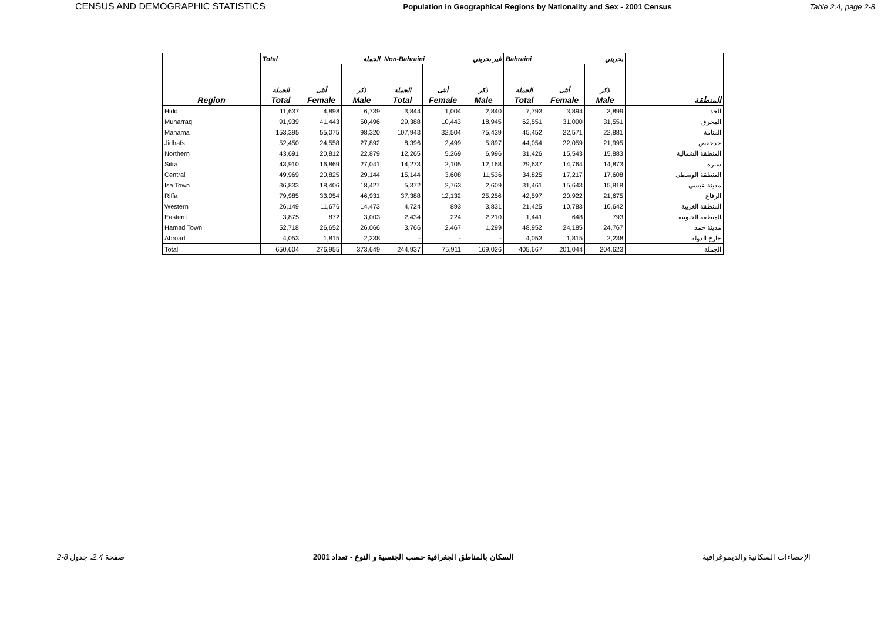CENSUS AND DEMOGRAPHIC STATISTICS Population in Geographical Regions by Nationality and Sex - 2001 Census Table 2.4, page 2-8
| | Total الجملة | | | Non-Bahraini غير بحريني | | | Bahraini بحريني | | | |
| --- | --- | --- | --- | --- | --- | --- | --- | --- | --- | --- |
| | الجملة | أنثى | ذكر | الجملة | أنثى | ذكر | الجملة | أنثى | ذكر | |
| Region | Total | Female | Male | Total | Female | Male | Total | Female | Male | المنطقة |
| Hidd | 11,637 | 4,898 | 6,739 | 3,844 | 1,004 | 2,840 | 7,793 | 3,894 | 3,899 | الحد |
| Muharraq | 91,939 | 41,443 | 50,496 | 29,388 | 10,443 | 18,945 | 62,551 | 31,000 | 31,551 | المحرق |
| Manama | 153,395 | 55,075 | 98,320 | 107,943 | 32,504 | 75,439 | 45,452 | 22,571 | 22,881 | المنامة |
| Jidhafs | 52,450 | 24,558 | 27,892 | 8,396 | 2,499 | 5,897 | 44,054 | 22,059 | 21,995 | جدحفص |
| Northern | 43,691 | 20,812 | 22,879 | 12,265 | 5,269 | 6,996 | 31,426 | 15,543 | 15,883 | المنطقة الشمالية |
| Sitra | 43,910 | 16,869 | 27,041 | 14,273 | 2,105 | 12,168 | 29,637 | 14,764 | 14,873 | سترة |
| Central | 49,969 | 20,825 | 29,144 | 15,144 | 3,608 | 11,536 | 34,825 | 17,217 | 17,608 | المنطقة الوسطى |
| Isa Town | 36,833 | 18,406 | 18,427 | 5,372 | 2,763 | 2,609 | 31,461 | 15,643 | 15,818 | مدينة عيسى |
| Riffa | 79,985 | 33,054 | 46,931 | 37,388 | 12,132 | 25,256 | 42,597 | 20,922 | 21,675 | الرفاع |
| Western | 26,149 | 11,676 | 14,473 | 4,724 | 893 | 3,831 | 21,425 | 10,783 | 10,642 | المنطقة الغربية |
| Eastern | 3,875 | 872 | 3,003 | 2,434 | 224 | 2,210 | 1,441 | 648 | 793 | المنطقة الجنوبية |
| Hamad Town | 52,718 | 26,652 | 26,066 | 3,766 | 2,467 | 1,299 | 48,952 | 24,185 | 24,767 | مدينة حمد |
| Abroad | 4,053 | 1,815 | 2,238 | - | - | - | 4,053 | 1,815 | 2,238 | خارج الدولة |
| Total | 650,604 | 276,955 | 373,649 | 244,937 | 75,911 | 169,026 | 405,667 | 201,044 | 204,623 | الجملة |
2-8 صفحة 2.4، جدول السكان بالمناطق الجغرافية حسب الجنسية و النوع - تعداد 2001 الإحصاءات السكانية والديموغرافية